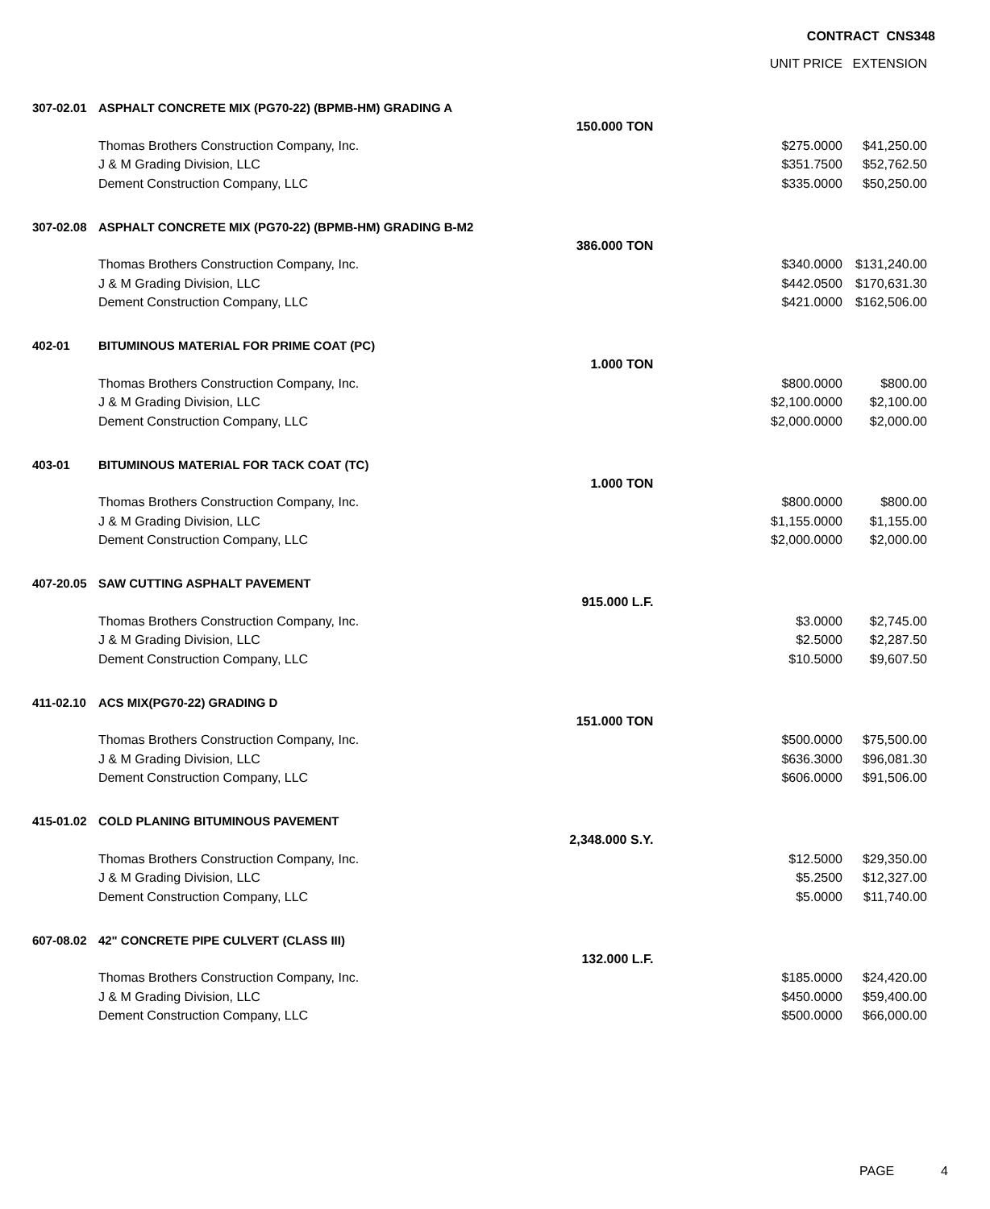CONTRACT CNS348
| | | | UNIT PRICE | EXTENSION |
| --- | --- | --- | --- | --- |
| 307-02.01 | ASPHALT CONCRETE MIX (PG70-22) (BPMB-HM) GRADING A | | | |
| | | 150.000 TON | | |
| | Thomas Brothers Construction Company, Inc. | | $275.0000 | $41,250.00 |
| | J & M Grading Division, LLC | | $351.7500 | $52,762.50 |
| | Dement Construction Company, LLC | | $335.0000 | $50,250.00 |
| 307-02.08 | ASPHALT CONCRETE MIX (PG70-22) (BPMB-HM) GRADING B-M2 | | | |
| | | 386.000 TON | | |
| | Thomas Brothers Construction Company, Inc. | | $340.0000 | $131,240.00 |
| | J & M Grading Division, LLC | | $442.0500 | $170,631.30 |
| | Dement Construction Company, LLC | | $421.0000 | $162,506.00 |
| 402-01 | BITUMINOUS MATERIAL FOR PRIME COAT (PC) | | | |
| | | 1.000 TON | | |
| | Thomas Brothers Construction Company, Inc. | | $800.0000 | $800.00 |
| | J & M Grading Division, LLC | | $2,100.0000 | $2,100.00 |
| | Dement Construction Company, LLC | | $2,000.0000 | $2,000.00 |
| 403-01 | BITUMINOUS MATERIAL FOR TACK COAT (TC) | | | |
| | | 1.000 TON | | |
| | Thomas Brothers Construction Company, Inc. | | $800.0000 | $800.00 |
| | J & M Grading Division, LLC | | $1,155.0000 | $1,155.00 |
| | Dement Construction Company, LLC | | $2,000.0000 | $2,000.00 |
| 407-20.05 | SAW CUTTING ASPHALT PAVEMENT | | | |
| | | 915.000 L.F. | | |
| | Thomas Brothers Construction Company, Inc. | | $3.0000 | $2,745.00 |
| | J & M Grading Division, LLC | | $2.5000 | $2,287.50 |
| | Dement Construction Company, LLC | | $10.5000 | $9,607.50 |
| 411-02.10 | ACS MIX(PG70-22) GRADING D | | | |
| | | 151.000 TON | | |
| | Thomas Brothers Construction Company, Inc. | | $500.0000 | $75,500.00 |
| | J & M Grading Division, LLC | | $636.3000 | $96,081.30 |
| | Dement Construction Company, LLC | | $606.0000 | $91,506.00 |
| 415-01.02 | COLD PLANING BITUMINOUS PAVEMENT | | | |
| | | 2,348.000 S.Y. | | |
| | Thomas Brothers Construction Company, Inc. | | $12.5000 | $29,350.00 |
| | J & M Grading Division, LLC | | $5.2500 | $12,327.00 |
| | Dement Construction Company, LLC | | $5.0000 | $11,740.00 |
| 607-08.02 | 42" CONCRETE PIPE CULVERT (CLASS III) | | | |
| | | 132.000 L.F. | | |
| | Thomas Brothers Construction Company, Inc. | | $185.0000 | $24,420.00 |
| | J & M Grading Division, LLC | | $450.0000 | $59,400.00 |
| | Dement Construction Company, LLC | | $500.0000 | $66,000.00 |
PAGE 4